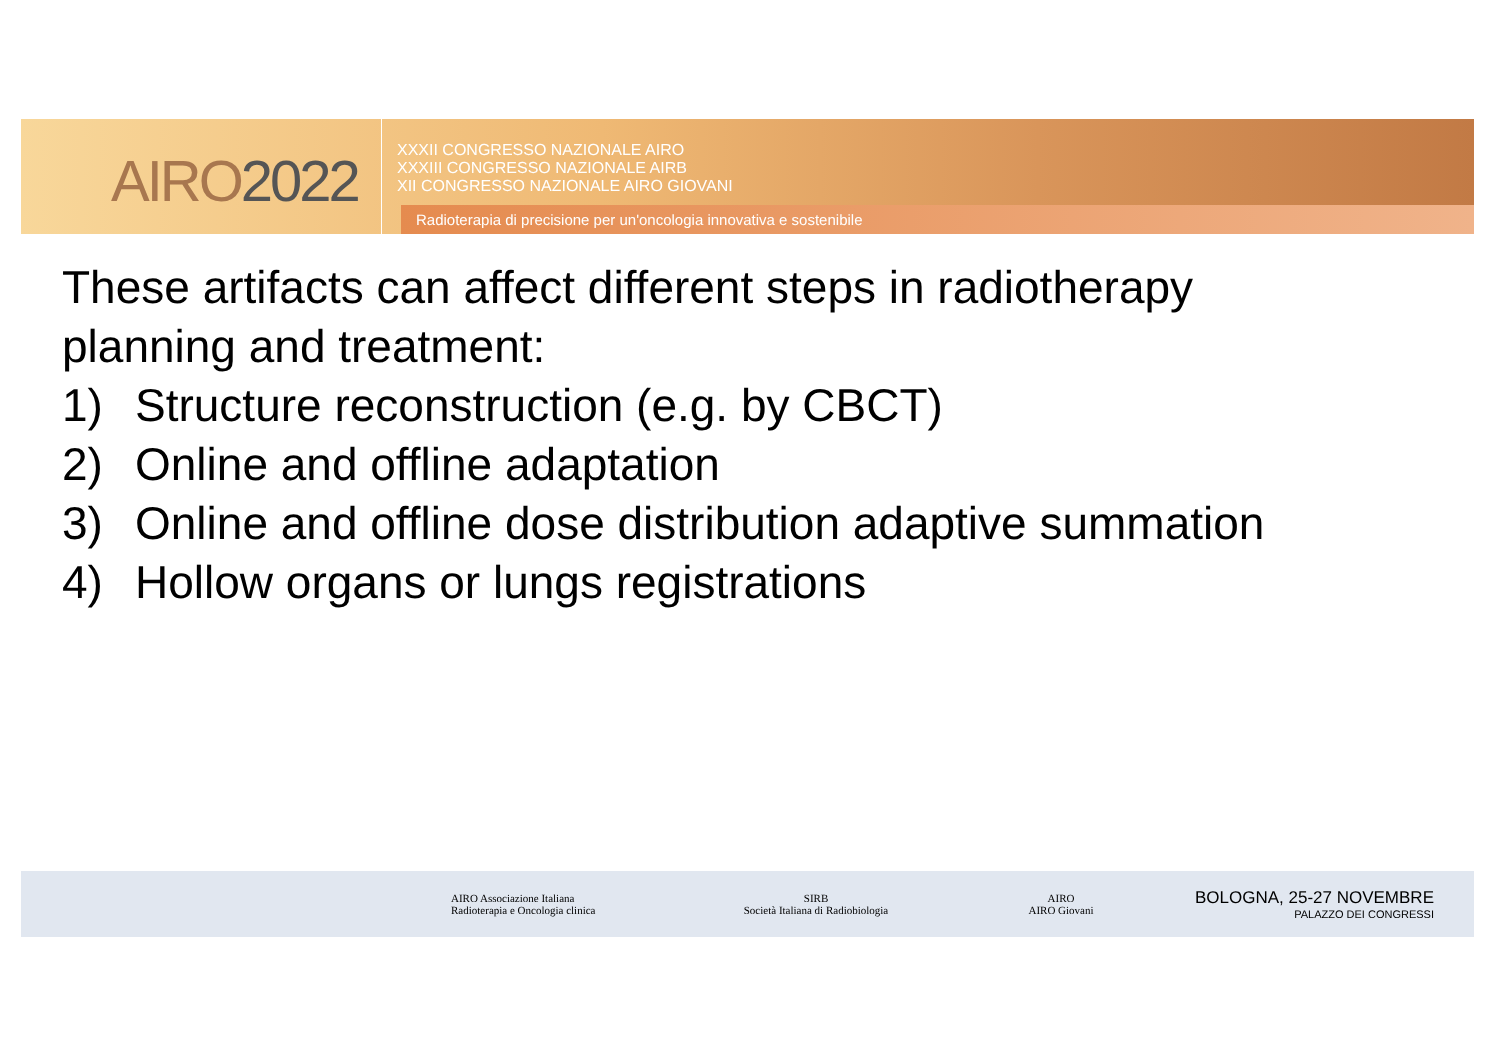AIRO2022
XXXII CONGRESSO NAZIONALE AIRO
XXXIII CONGRESSO NAZIONALE AIRB
XII CONGRESSO NAZIONALE AIRO GIOVANI
Radioterapia di precisione per un'oncologia innovativa e sostenibile
These artifacts can affect different steps in radiotherapy
planning and treatment:
1) Structure reconstruction (e.g. by CBCT)
2) Online and offline adaptation
3) Online and offline dose distribution adaptive summation
4) Hollow organs or lungs registrations
AIRO Associazione Italiana
Radioterapia e Oncologia clinica
SIRB
Società Italiana di Radiobiologia
AIRO
AIRO Giovani
BOLOGNA, 25-27 NOVEMBRE
PALAZZO DEI CONGRESSI